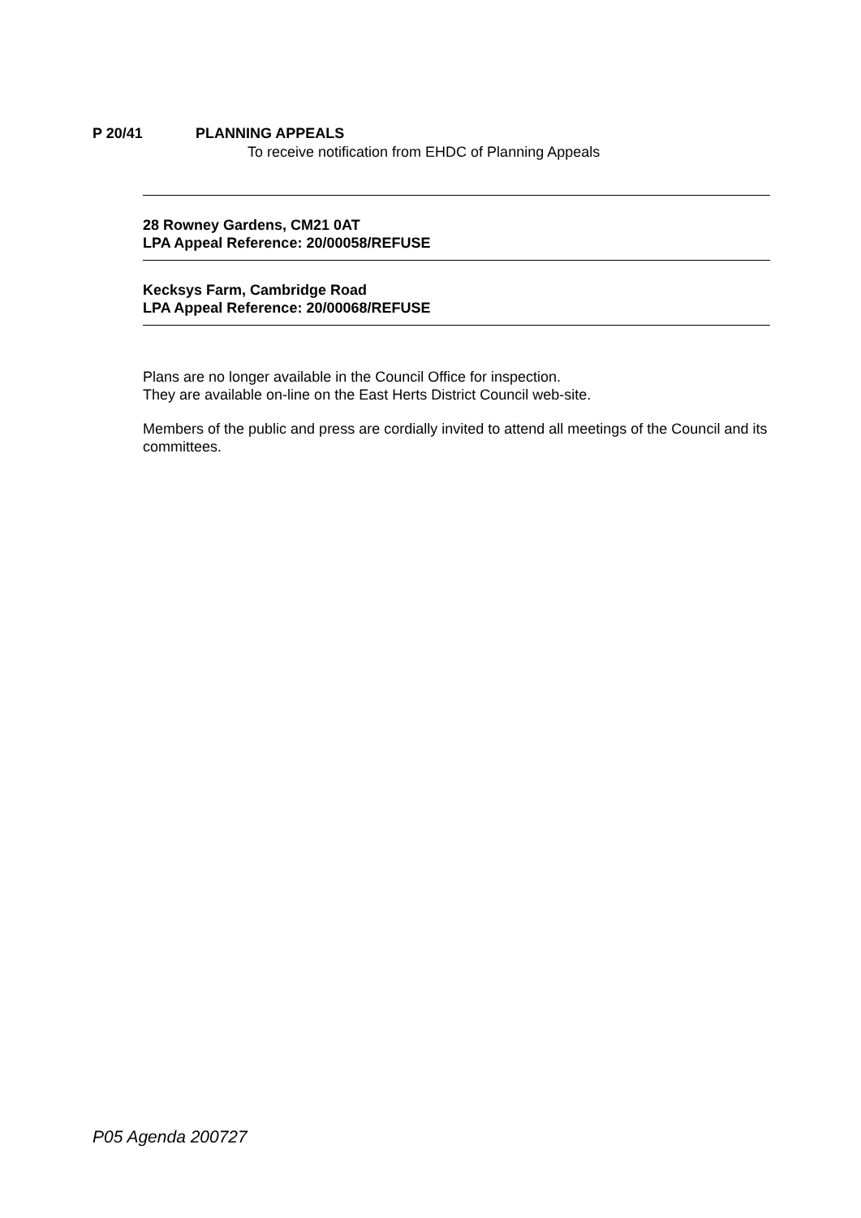P 20/41 PLANNING APPEALS
To receive notification from EHDC of Planning Appeals
28 Rowney Gardens, CM21 0AT
LPA Appeal Reference: 20/00058/REFUSE
Kecksys Farm, Cambridge Road
LPA Appeal Reference: 20/00068/REFUSE
Plans are no longer available in the Council Office for inspection.
They are available on-line on the East Herts District Council web-site.
Members of the public and press are cordially invited to attend all meetings of the Council and its committees.
P05 Agenda 200727